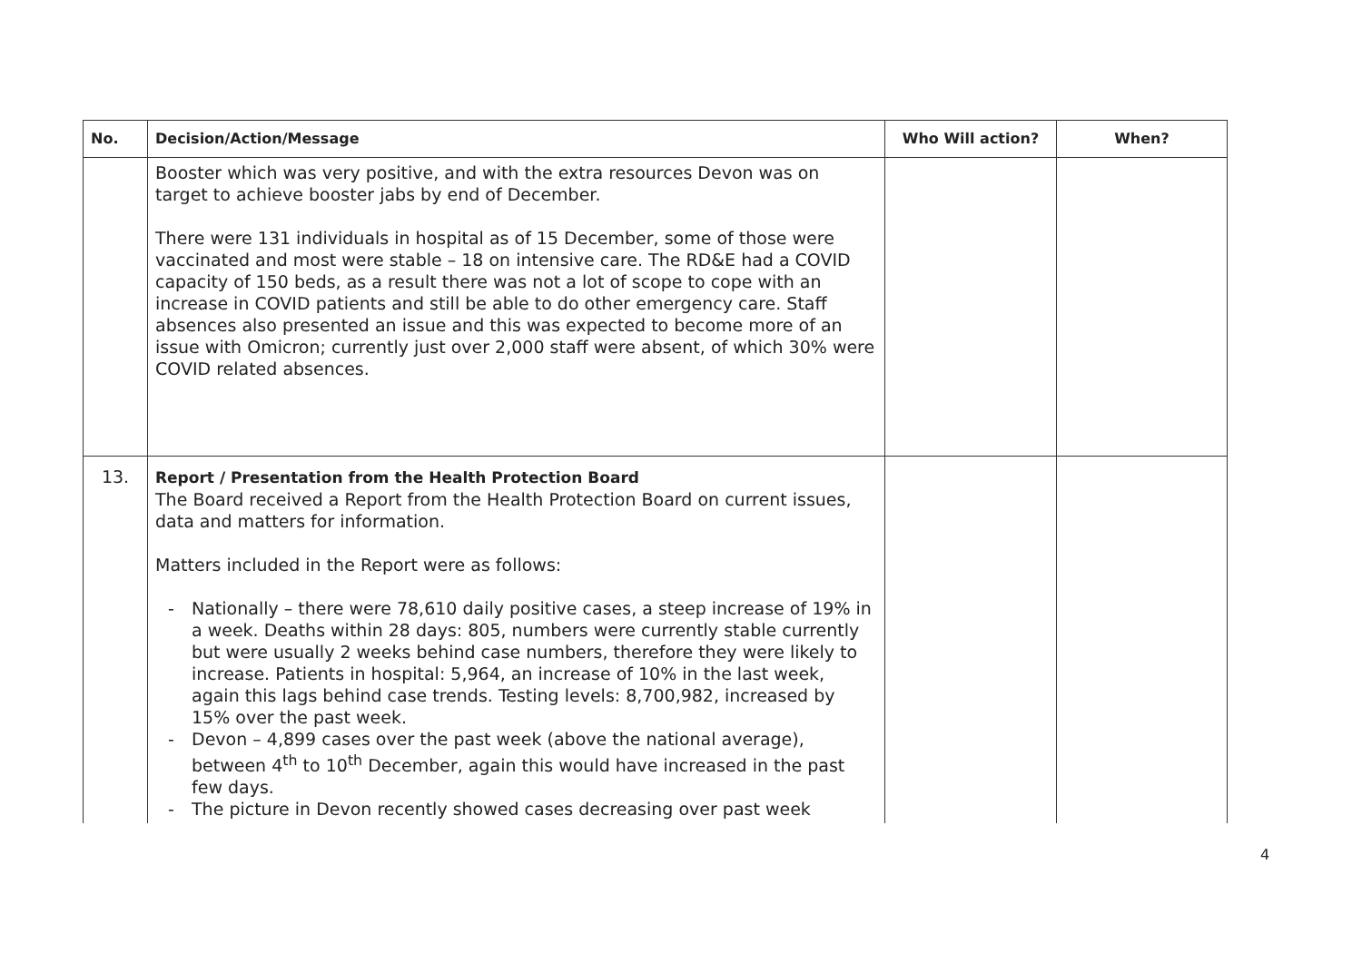| No. | Decision/Action/Message | Who Will action? | When? |
| --- | --- | --- | --- |
| | Booster which was very positive, and with the extra resources Devon was on target to achieve booster jabs by end of December. There were 131 individuals in hospital as of 15 December, some of those were vaccinated and most were stable – 18 on intensive care. The RD&E had a COVID capacity of 150 beds, as a result there was not a lot of scope to cope with an increase in COVID patients and still be able to do other emergency care. Staff absences also presented an issue and this was expected to become more of an issue with Omicron; currently just over 2,000 staff were absent, of which 30% were COVID related absences. | | |
| 13. | Report / Presentation from the Health Protection Board The Board received a Report from the Health Protection Board on current issues, data and matters for information. Matters included in the Report were as follows: - Nationally – there were 78,610 daily positive cases, a steep increase of 19% in a week. Deaths within 28 days: 805, numbers were currently stable currently but were usually 2 weeks behind case numbers, therefore they were likely to increase. Patients in hospital: 5,964, an increase of 10% in the last week, again this lags behind case trends. Testing levels: 8,700,982, increased by 15% over the past week. - Devon – 4,899 cases over the past week (above the national average), between 4<sup>th</sup> to 10<sup>th</sup> December, again this would have increased in the past few days. - The picture in Devon recently showed cases decreasing over past week | | |
4